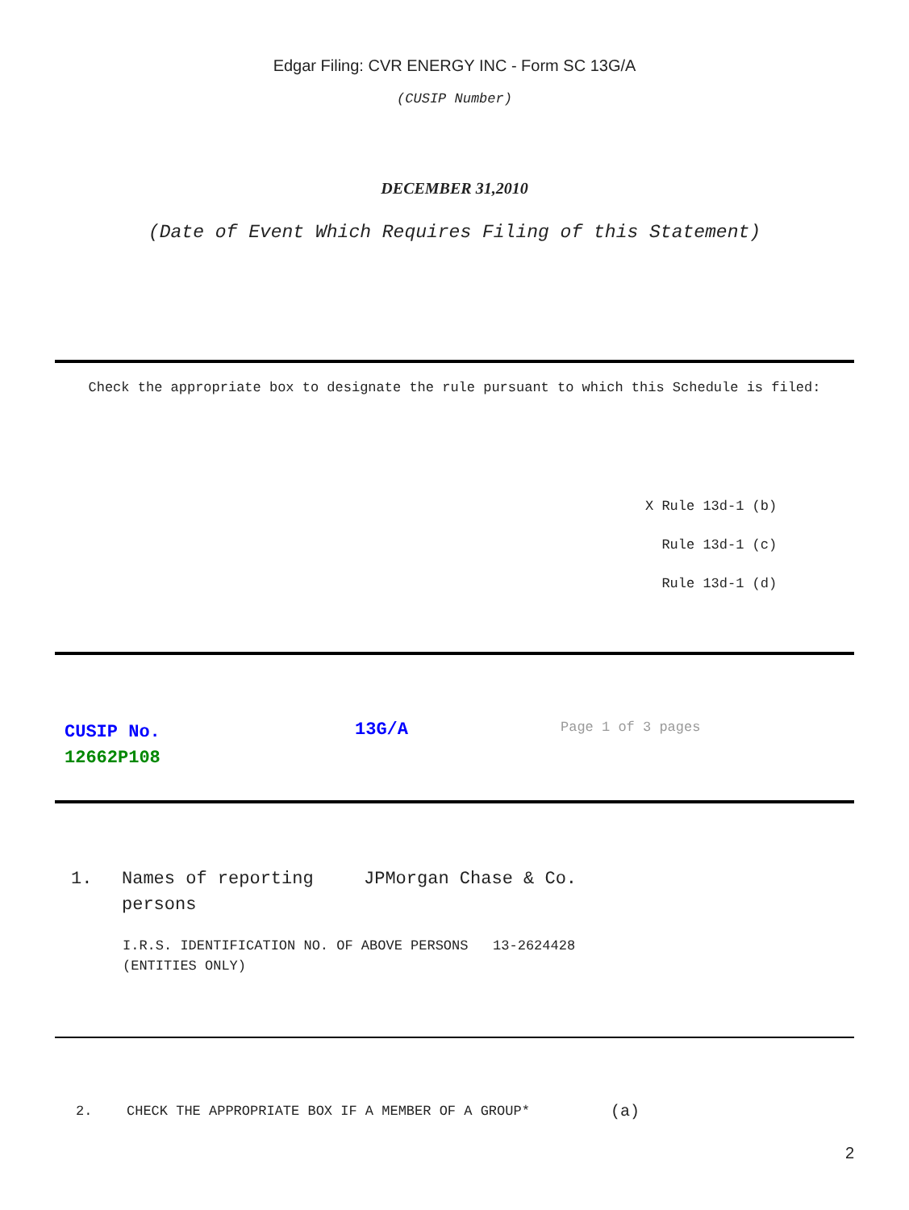Edgar Filing: CVR ENERGY INC - Form SC 13G/A
(CUSIP Number)
DECEMBER 31,2010
(Date of Event Which Requires Filing of this Statement)
Check the appropriate box to designate the rule pursuant to which this Schedule is filed:
X Rule 13d-1 (b)
Rule 13d-1 (c)
Rule 13d-1 (d)
CUSIP No.
12662P108
13G/A
Page 1 of 3 pages
1. Names of reporting persons
JPMorgan Chase & Co.
I.R.S. IDENTIFICATION NO. OF ABOVE PERSONS 13-2624428
(ENTITIES ONLY)
2. CHECK THE APPROPRIATE BOX IF A MEMBER OF A GROUP*
(a)
2